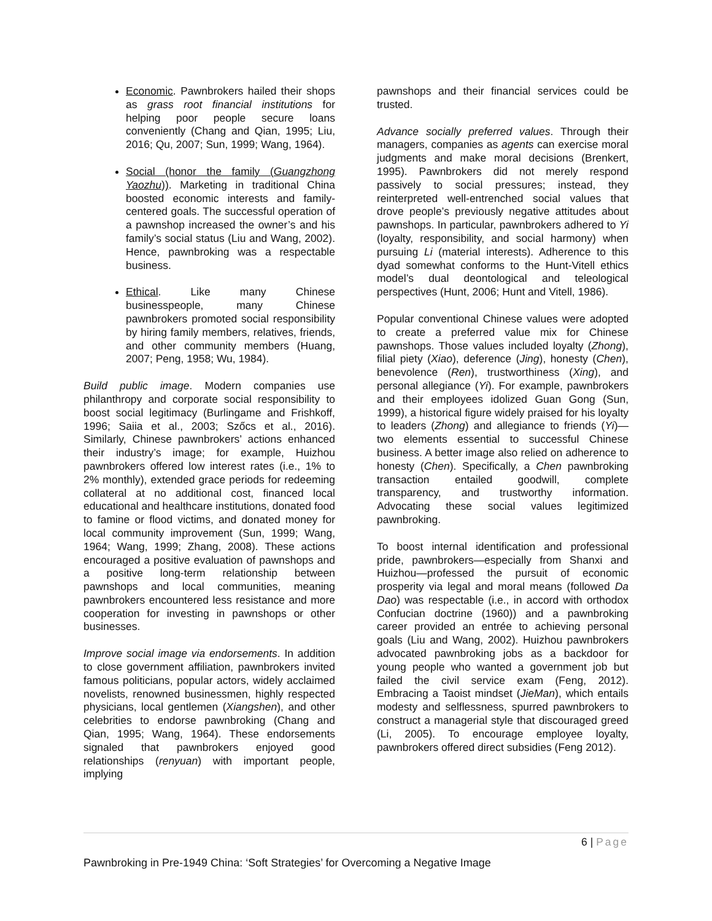Economic. Pawnbrokers hailed their shops as grass root financial institutions for helping poor people secure loans conveniently (Chang and Qian, 1995; Liu, 2016; Qu, 2007; Sun, 1999; Wang, 1964).
Social (honor the family (Guangzhong Yaozhu)). Marketing in traditional China boosted economic interests and family-centered goals. The successful operation of a pawnshop increased the owner’s and his family’s social status (Liu and Wang, 2002). Hence, pawnbroking was a respectable business.
Ethical. Like many Chinese businesspeople, many Chinese pawnbrokers promoted social responsibility by hiring family members, relatives, friends, and other community members (Huang, 2007; Peng, 1958; Wu, 1984).
Build public image. Modern companies use philanthropy and corporate social responsibility to boost social legitimacy (Burlingame and Frishkoff, 1996; Saiia et al., 2003; Szőcs et al., 2016). Similarly, Chinese pawnbrokers’ actions enhanced their industry’s image; for example, Huizhou pawnbrokers offered low interest rates (i.e., 1% to 2% monthly), extended grace periods for redeeming collateral at no additional cost, financed local educational and healthcare institutions, donated food to famine or flood victims, and donated money for local community improvement (Sun, 1999; Wang, 1964; Wang, 1999; Zhang, 2008). These actions encouraged a positive evaluation of pawnshops and a positive long-term relationship between pawnshops and local communities, meaning pawnbrokers encountered less resistance and more cooperation for investing in pawnshops or other businesses.
Improve social image via endorsements. In addition to close government affiliation, pawnbrokers invited famous politicians, popular actors, widely acclaimed novelists, renowned businessmen, highly respected physicians, local gentlemen (Xiangshen), and other celebrities to endorse pawnbroking (Chang and Qian, 1995; Wang, 1964). These endorsements signaled that pawnbrokers enjoyed good relationships (renyuan) with important people, implying
pawnshops and their financial services could be trusted.
Advance socially preferred values. Through their managers, companies as agents can exercise moral judgments and make moral decisions (Brenkert, 1995). Pawnbrokers did not merely respond passively to social pressures; instead, they reinterpreted well-entrenched social values that drove people’s previously negative attitudes about pawnshops. In particular, pawnbrokers adhered to Yi (loyalty, responsibility, and social harmony) when pursuing Li (material interests). Adherence to this dyad somewhat conforms to the Hunt-Vitell ethics model’s dual deontological and teleological perspectives (Hunt, 2006; Hunt and Vitell, 1986).
Popular conventional Chinese values were adopted to create a preferred value mix for Chinese pawnshops. Those values included loyalty (Zhong), filial piety (Xiao), deference (Jing), honesty (Chen), benevolence (Ren), trustworthiness (Xing), and personal allegiance (Yi). For example, pawnbrokers and their employees idolized Guan Gong (Sun, 1999), a historical figure widely praised for his loyalty to leaders (Zhong) and allegiance to friends (Yi)—two elements essential to successful Chinese business. A better image also relied on adherence to honesty (Chen). Specifically, a Chen pawnbroking transaction entailed goodwill, complete transparency, and trustworthy information. Advocating these social values legitimized pawnbroking.
To boost internal identification and professional pride, pawnbrokers—especially from Shanxi and Huizhou—professed the pursuit of economic prosperity via legal and moral means (followed Da Dao) was respectable (i.e., in accord with orthodox Confucian doctrine (1960)) and a pawnbroking career provided an entrée to achieving personal goals (Liu and Wang, 2002). Huizhou pawnbrokers advocated pawnbroking jobs as a backdoor for young people who wanted a government job but failed the civil service exam (Feng, 2012). Embracing a Taoist mindset (JieMan), which entails modesty and selflessness, spurred pawnbrokers to construct a managerial style that discouraged greed (Li, 2005). To encourage employee loyalty, pawnbrokers offered direct subsidies (Feng 2012).
6 | Page
Pawnbroking in Pre-1949 China: ‘Soft Strategies’ for Overcoming a Negative Image